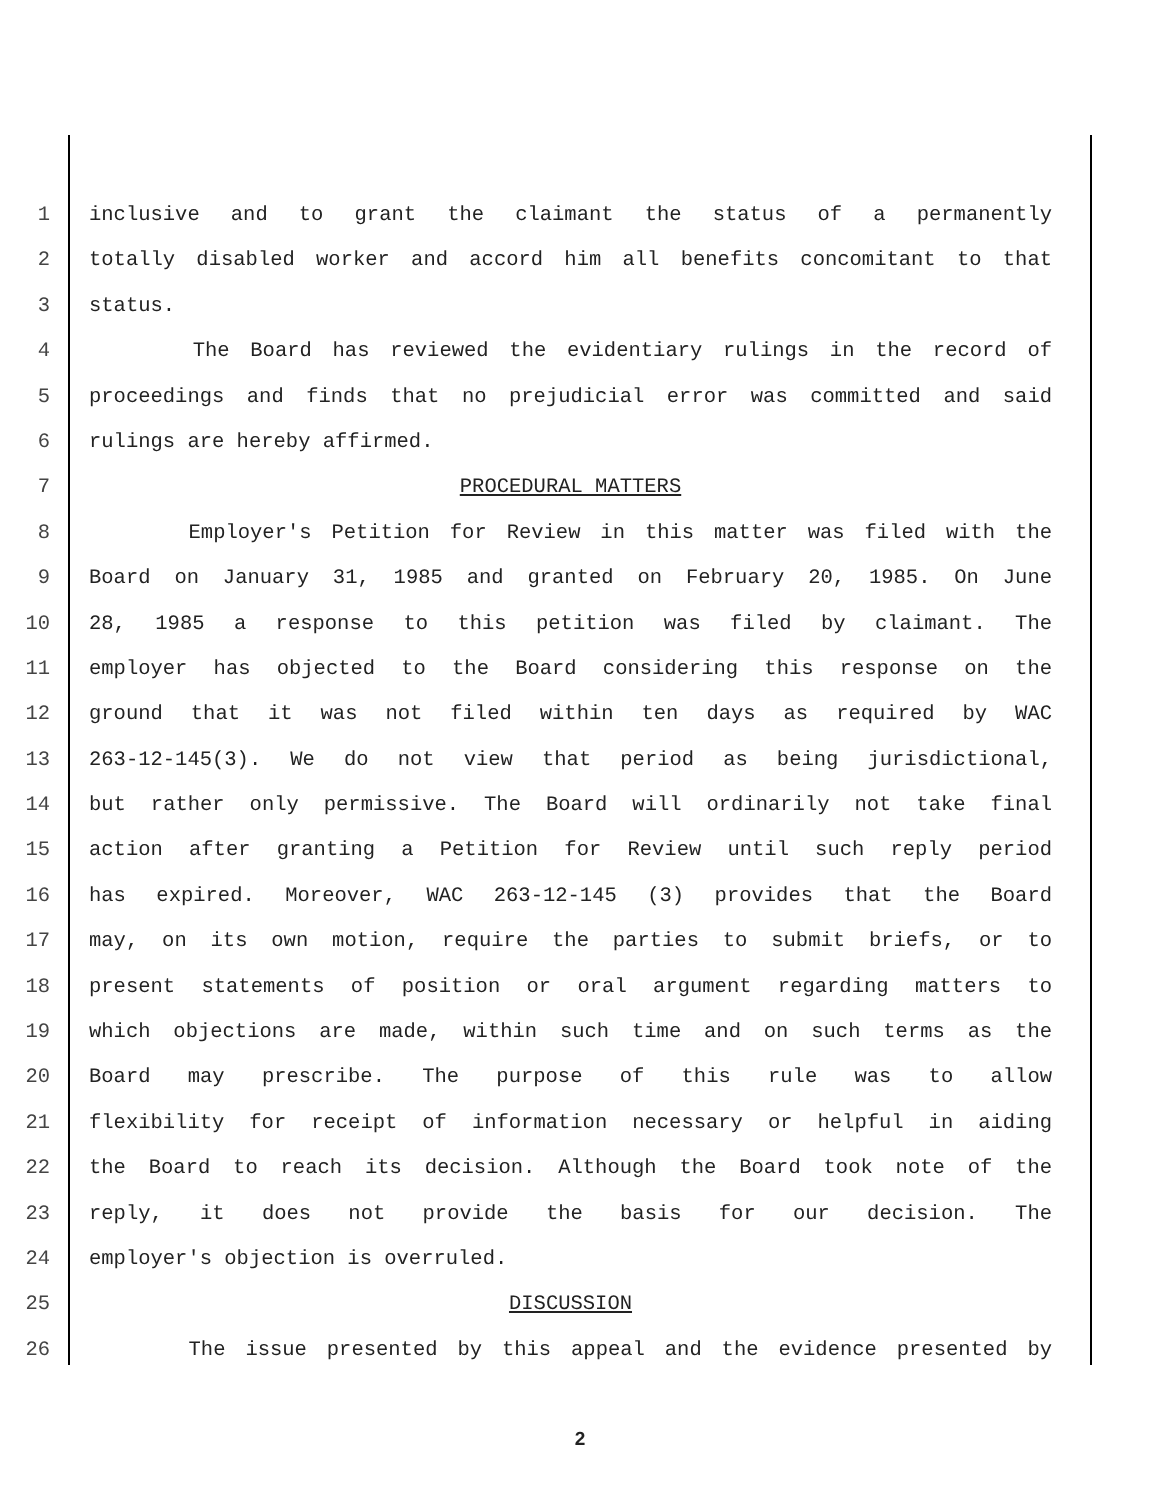1 inclusive and to grant the claimant the status of a permanently
2 totally disabled worker and accord him all benefits concomitant to that
3 status.
4 The Board has reviewed the evidentiary rulings in the record of
5 proceedings and finds that no prejudicial error was committed and said
6 rulings are hereby affirmed.
7 PROCEDURAL MATTERS
8 Employer's Petition for Review in this matter was filed with the
9 Board on January 31, 1985 and granted on February 20, 1985. On June
10 28, 1985 a response to this petition was filed by claimant. The
11 employer has objected to the Board considering this response on the
12 ground that it was not filed within ten days as required by WAC
13 263-12-145(3). We do not view that period as being jurisdictional,
14 but rather only permissive. The Board will ordinarily not take final
15 action after granting a Petition for Review until such reply period
16 has expired. Moreover, WAC 263-12-145 (3) provides that the Board
17 may, on its own motion, require the parties to submit briefs, or to
18 present statements of position or oral argument regarding matters to
19 which objections are made, within such time and on such terms as the
20 Board may prescribe. The purpose of this rule was to allow
21 flexibility for receipt of information necessary or helpful in aiding
22 the Board to reach its decision. Although the Board took note of the
23 reply, it does not provide the basis for our decision. The
24 employer's objection is overruled.
25 DISCUSSION
26 The issue presented by this appeal and the evidence presented by
2